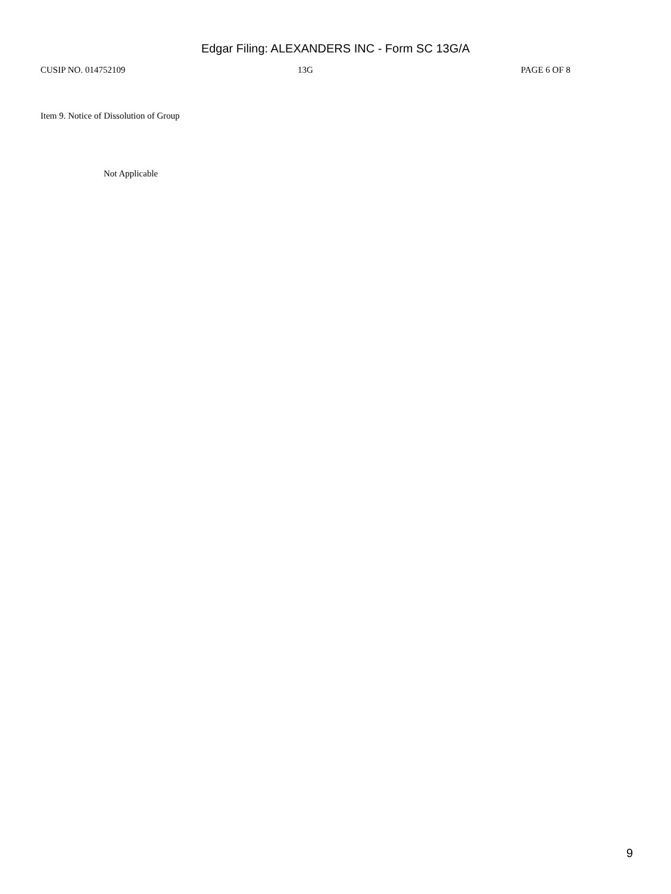Edgar Filing: ALEXANDERS INC - Form SC 13G/A
CUSIP NO. 014752109 13G PAGE 6 OF 8
Item 9. Notice of Dissolution of Group
Not Applicable
9